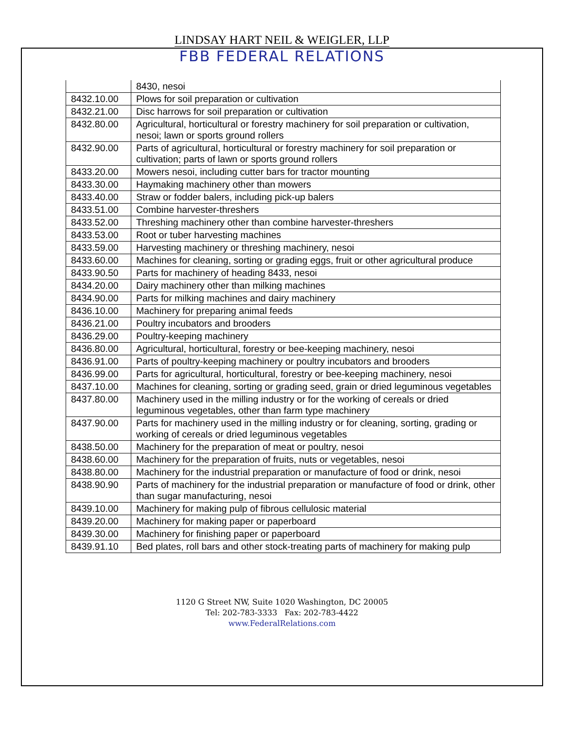LINDSAY HART NEIL & WEIGLER, LLP
FBB FEDERAL RELATIONS
| | 8430, nesoi |
| 8432.10.00 | Plows for soil preparation or cultivation |
| 8432.21.00 | Disc harrows for soil preparation or cultivation |
| 8432.80.00 | Agricultural, horticultural or forestry machinery for soil preparation or cultivation, nesoi; lawn or sports ground rollers |
| 8432.90.00 | Parts of agricultural, horticultural or forestry machinery for soil preparation or cultivation; parts of lawn or sports ground rollers |
| 8433.20.00 | Mowers nesoi, including cutter bars for tractor mounting |
| 8433.30.00 | Haymaking machinery other than mowers |
| 8433.40.00 | Straw or fodder balers, including pick-up balers |
| 8433.51.00 | Combine harvester-threshers |
| 8433.52.00 | Threshing machinery other than combine harvester-threshers |
| 8433.53.00 | Root or tuber harvesting machines |
| 8433.59.00 | Harvesting machinery or threshing machinery, nesoi |
| 8433.60.00 | Machines for cleaning, sorting or grading eggs, fruit or other agricultural produce |
| 8433.90.50 | Parts for machinery of heading 8433, nesoi |
| 8434.20.00 | Dairy machinery other than milking machines |
| 8434.90.00 | Parts for milking machines and dairy machinery |
| 8436.10.00 | Machinery for preparing animal feeds |
| 8436.21.00 | Poultry incubators and brooders |
| 8436.29.00 | Poultry-keeping machinery |
| 8436.80.00 | Agricultural, horticultural, forestry or bee-keeping machinery, nesoi |
| 8436.91.00 | Parts of poultry-keeping machinery or poultry incubators and brooders |
| 8436.99.00 | Parts for agricultural, horticultural, forestry or bee-keeping machinery, nesoi |
| 8437.10.00 | Machines for cleaning, sorting or grading seed, grain or dried leguminous vegetables |
| 8437.80.00 | Machinery used in the milling industry or for the working of cereals or dried leguminous vegetables, other than farm type machinery |
| 8437.90.00 | Parts for machinery used in the milling industry or for cleaning, sorting, grading or working of cereals or dried leguminous vegetables |
| 8438.50.00 | Machinery for the preparation of meat or poultry, nesoi |
| 8438.60.00 | Machinery for the preparation of fruits, nuts or vegetables, nesoi |
| 8438.80.00 | Machinery for the industrial preparation or manufacture of food or drink, nesoi |
| 8438.90.90 | Parts of machinery for the industrial preparation or manufacture of food or drink, other than sugar manufacturing, nesoi |
| 8439.10.00 | Machinery for making pulp of fibrous cellulosic material |
| 8439.20.00 | Machinery for making paper or paperboard |
| 8439.30.00 | Machinery for finishing paper or paperboard |
| 8439.91.10 | Bed plates, roll bars and other stock-treating parts of machinery for making pulp |
1120 G Street NW, Suite 1020 Washington, DC 20005
Tel: 202-783-3333 Fax: 202-783-4422
www.FederalRelations.com